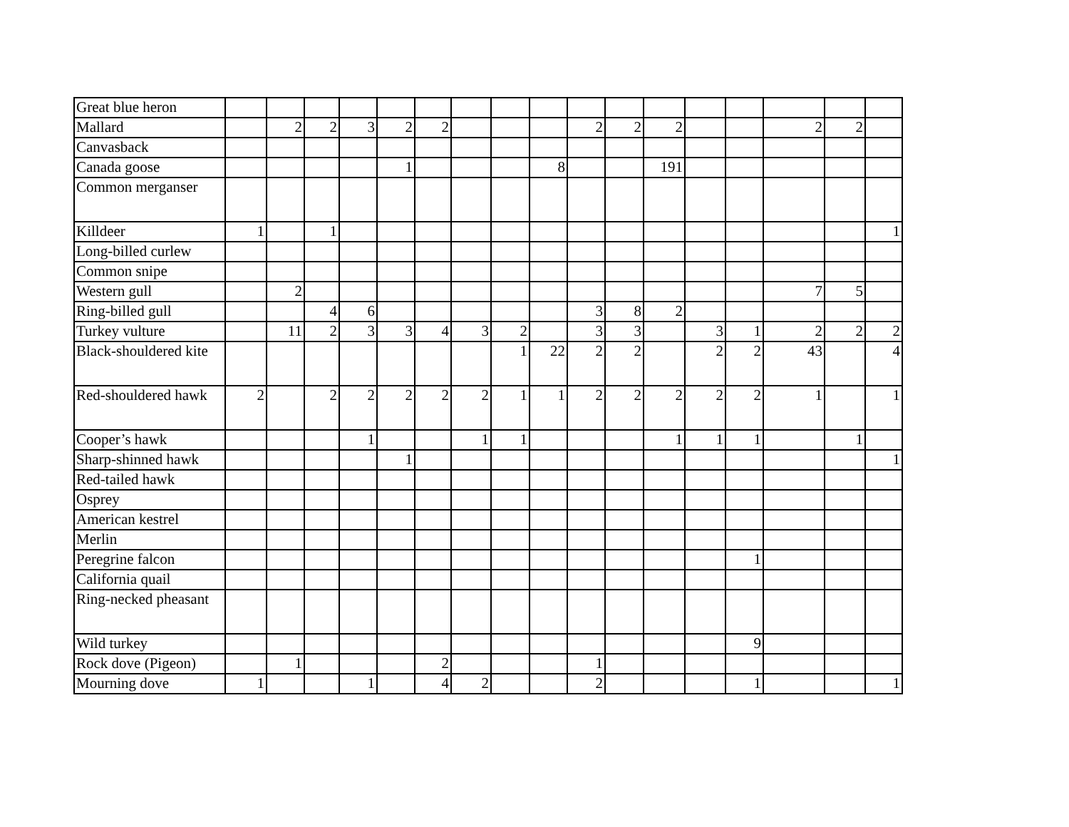| Great blue heron | | | | | | | | | | | | | | | | | |
| Mallard | | 2 | 2 | 3 | 2 | 2 | | | | 2 | 2 | 2 | | | 2 | 2 | |
| Canvasback | | | | | | | | | | | | | | | | | |
| Canada goose | | | | | 1 | | | | 8 | | | 191 | | | | | |
| Common merganser | | | | | | | | | | | | | | | | | |
| Killdeer | 1 | | 1 | | | | | | | | | | | | | | 1 |
| Long-billed curlew | | | | | | | | | | | | | | | | | |
| Common snipe | | | | | | | | | | | | | | | | | |
| Western gull | | 2 | | | | | | | | | | | | | 7 | 5 | |
| Ring-billed gull | | | 4 | 6 | | | | | | 3 | 8 | 2 | | | | | |
| Turkey vulture | | 11 | 2 | 3 | 3 | 4 | 3 | 2 | | 3 | 3 | | 3 | 1 | 2 | 2 | 2 |
| Black-shouldered kite | | | | | | | | 1 | 22 | 2 | 2 | | 2 | 2 | 43 | | 4 |
| Red-shouldered hawk | 2 | | 2 | 2 | 2 | 2 | 2 | 1 | 1 | 2 | 2 | 2 | 2 | 2 | 1 | | 1 |
| Cooper’s hawk | | | | 1 | | | 1 | 1 | | | | 1 | 1 | 1 | | 1 | |
| Sharp-shinned hawk | | | | | 1 | | | | | | | | | | | | 1 |
| Red-tailed hawk | | | | | | | | | | | | | | | | | |
| Osprey | | | | | | | | | | | | | | | | | |
| American kestrel | | | | | | | | | | | | | | | | | |
| Merlin | | | | | | | | | | | | | | | | | |
| Peregrine falcon | | | | | | | | | | | | | | 1 | | | |
| California quail | | | | | | | | | | | | | | | | | |
| Ring-necked pheasant | | | | | | | | | | | | | | | | | |
| Wild turkey | | | | | | | | | | | | | | 9 | | | |
| Rock dove (Pigeon) | | 1 | | | | 2 | | | | 1 | | | | | | | |
| Mourning dove | 1 | | | 1 | | 4 | 2 | | | 2 | | | | 1 | | | 1 |